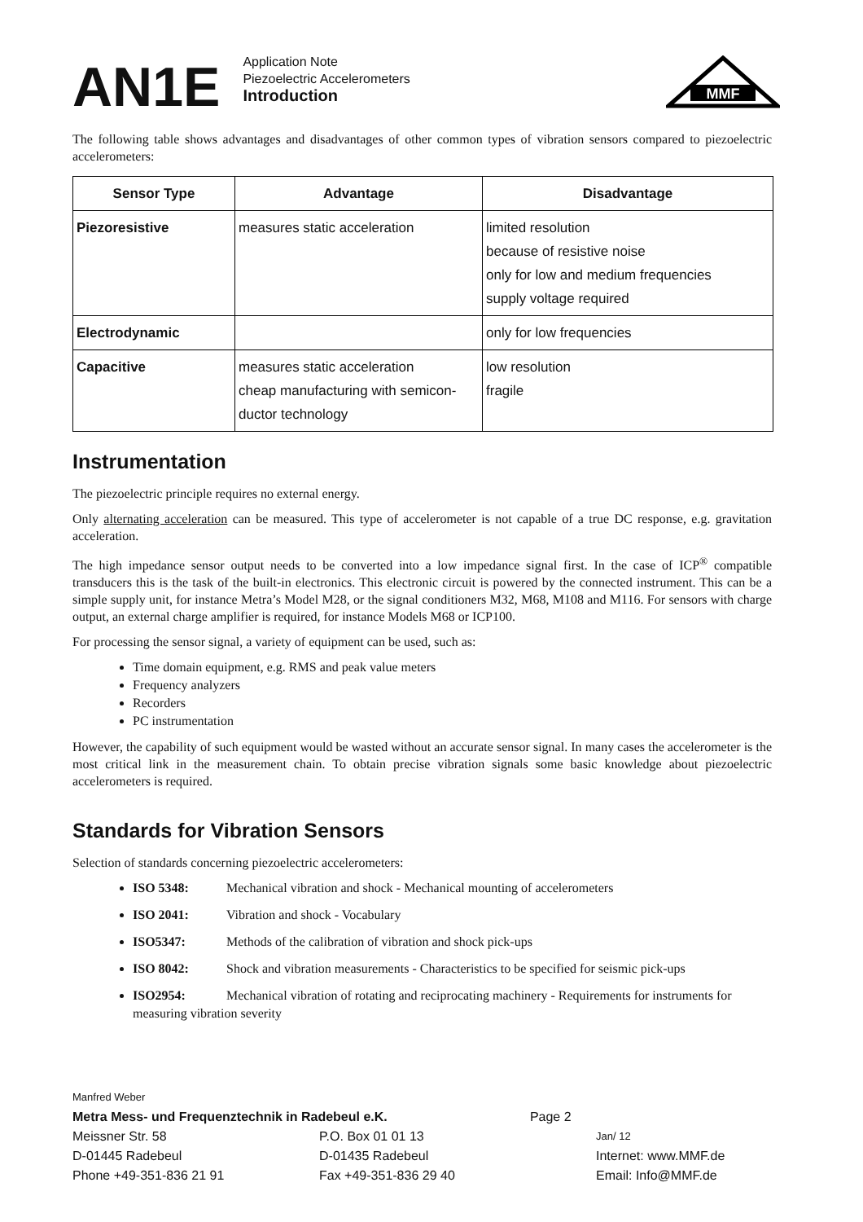AN1E
Application Note
Piezoelectric Accelerometers
Introduction
MMF
The following table shows advantages and disadvantages of other common types of vibration sensors compared to piezoelectric accelerometers:
| Sensor Type | Advantage | Disadvantage |
| --- | --- | --- |
| Piezoresistive | measures static acceleration | limited resolution because of resistive noise only for low and medium frequencies supply voltage required |
| Electrodynamic | | only for low frequencies |
| Capacitive | measures static acceleration cheap manufacturing with semicon-ductor technology | low resolution fragile |
Instrumentation
The piezoelectric principle requires no external energy.
Only alternating acceleration can be measured. This type of accelerometer is not capable of a true DC response, e.g. gravitation acceleration.
The high impedance sensor output needs to be converted into a low impedance signal first. In the case of ICP<sup>®</sup> compatible transducers this is the task of the built-in electronics. This electronic circuit is powered by the connected instrument. This can be a simple supply unit, for instance Metra’s Model M28, or the signal conditioners M32, M68, M108 and M116. For sensors with charge output, an external charge amplifier is required, for instance Models M68 or ICP100.
For processing the sensor signal, a variety of equipment can be used, such as:
Time domain equipment, e.g. RMS and peak value meters
Frequency analyzers
Recorders
PC instrumentation
However, the capability of such equipment would be wasted without an accurate sensor signal. In many cases the accelerometer is the most critical link in the measurement chain. To obtain precise vibration signals some basic knowledge about piezoelectric accelerometers is required.
Standards for Vibration Sensors
Selection of standards concerning piezoelectric accelerometers:
ISO 5348: Mechanical vibration and shock - Mechanical mounting of accelerometers
ISO 2041: Vibration and shock - Vocabulary
ISO5347: Methods of the calibration of vibration and shock pick-ups
ISO 8042: Shock and vibration measurements - Characteristics to be specified for seismic pick-ups
ISO2954: Mechanical vibration of rotating and reciprocating machinery - Requirements for instruments for measuring vibration severity
Manfred Weber
Metra Mess- und Frequenztechnik in Radebeul e.K. Page 2
Meissner Str. 58 P.O. Box 01 01 13 Jan/ 12
D-01445 Radebeul D-01435 Radebeul Internet: www.MMF.de
Phone +49-351-836 21 91 Fax +49-351-836 29 40 Email: Info@MMF.de